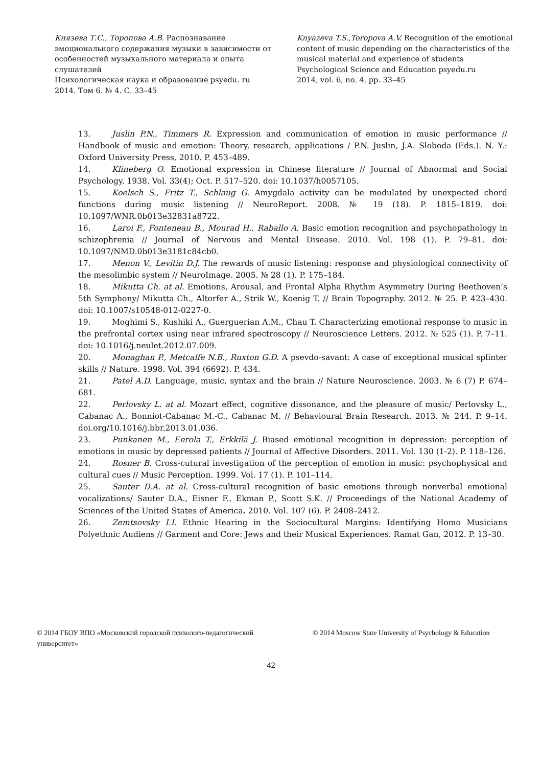Князева Т.С., Торопова А.В. Распознавание эмоционального содержания музыки в зависимости от особенностей музыкального материала и опыта слушателей
Психологическая наука и образование psyedu. ru
2014. Том 6. № 4. С. 33–45
Knyazeva T.S.,Toropova A.V. Recognition of the emotional content of music depending on the characteristics of the musical material and experience of students
Psychological Science and Education psyedu.ru
2014, vol. 6, no. 4, pp. 33–45
13. Juslin P.N., Timmers R. Expression and communication of emotion in music performance // Handbook of music and emotion: Theory, research, applications / P.N. Juslin, J.A. Sloboda (Eds.). N. Y.: Oxford University Press, 2010. P. 453–489.
14. Klineberg O. Emotional expression in Chinese literature // Journal of Abnormal and Social Psychology. 1938. Vol. 33(4); Oct. P. 517–520. doi: 10.1037/h0057105.
15. Koelsch S., Fritz T., Schlaug G. Amygdala activity can be modulated by unexpected chord functions during music listening // NeuroReport. 2008. № 19 (18). P. 1815–1819. doi: 10.1097/WNR.0b013e32831a8722.
16. Laroi F., Fonteneau B., Mourad H., Raballo A. Basic emotion recognition and psychopathology in schizophrenia // Journal of Nervous and Mental Disease. 2010. Vol. 198 (1). P. 79–81. doi: 10.1097/NMD.0b013e3181c84cb0.
17. Menon V., Levitin D.J. The rewards of music listening: response and physiological connectivity of the mesolimbic system // NeuroImage. 2005. № 28 (1). P. 175–184.
18. Mikutta Ch. at al. Emotions, Arousal, and Frontal Alpha Rhythm Asymmetry During Beethoven’s 5th Symphony/ Mikutta Ch., Altorfer A., Strik W., Koenig T. // Brain Topography. 2012. № 25. P. 423–430. doi: 10.1007/s10548-012-0227-0.
19. Moghimi S., Kushiki A., Guerguerian A.M., Chau T. Characterizing emotional response to music in the prefrontal cortex using near infrared spectroscopy // Neuroscience Letters. 2012. № 525 (1). P. 7–11. doi: 10.1016/j.neulet.2012.07.009.
20. Monaghan P., Metcalfe N.B., Ruxton G.D. A psevdo-savant: A case of exceptional musical splinter skills // Nature. 1998. Vol. 394 (6692). P. 434.
21. Patel A.D. Language, music, syntax and the brain // Nature Neuroscience. 2003. № 6 (7) P. 674–681.
22. Perlovsky L. at al. Mozart effect, cognitive dissonance, and the pleasure of music/ Perlovsky L., Cabanac A., Bonniot-Cabanac M.-C., Cabanac M. // Behavioural Brain Research. 2013. № 244. P. 9–14. doi.org/10.1016/j.bbr.2013.01.036.
23. Punkanen M., Eerola T., Erkkilä J. Biased emotional recognition in depression: perception of emotions in music by depressed patients // Journal of Affective Disorders. 2011. Vol. 130 (1-2). P. 118–126.
24. Rosner B. Cross-cutural investigation of the perception of emotion in music: psychophysical and cultural cues // Music Perception. 1999. Vol. 17 (1). P. 101–114.
25. Sauter D.A. at al. Cross-cultural recognition of basic emotions through nonverbal emotional vocalizations/ Sauter D.A., Eisner F., Ekman P., Scott S.K. // Proceedings of the National Academy of Sciences of the United States of America. 2010. Vol. 107 (6). P. 2408–2412.
26. Zemtsovsky I.I. Ethnic Hearing in the Sociocultural Margins: Identifying Homo Musicians Polyethnic Audiens // Garment and Core: Jews and their Musical Experiences. Ramat Gan, 2012. P. 13–30.
© 2014 ГБОУ ВПО «Московский городской психолого-педагогический университет»
© 2014 Moscow State University of Psychology & Education
42